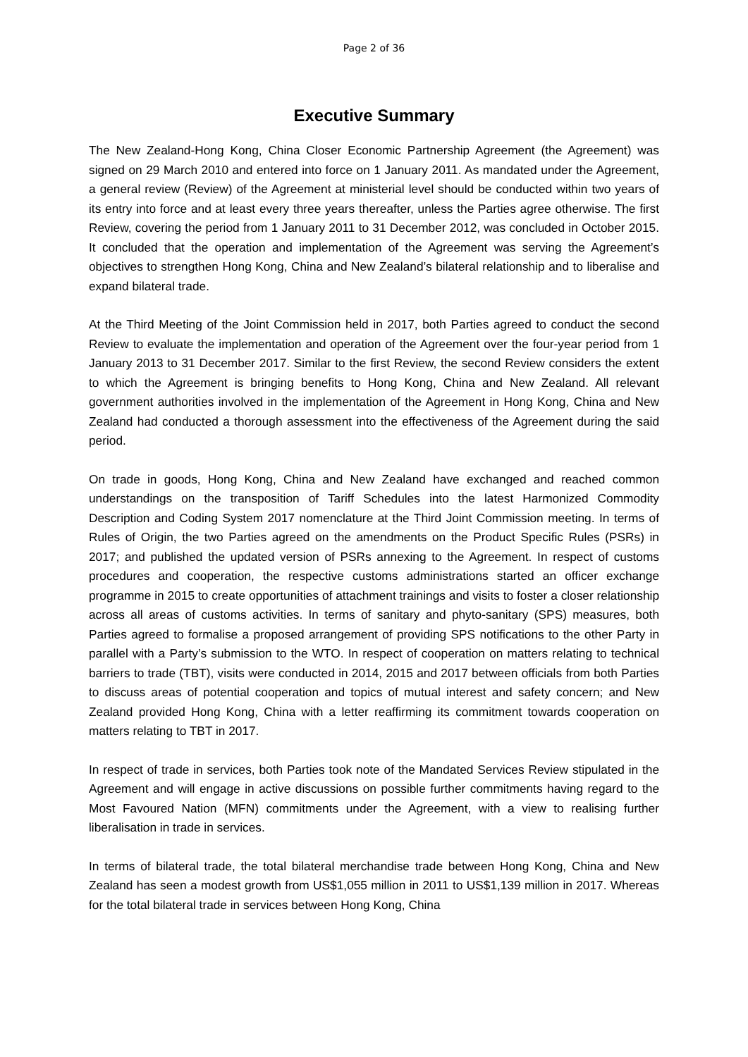Page 2 of 36
Executive Summary
The New Zealand-Hong Kong, China Closer Economic Partnership Agreement (the Agreement) was signed on 29 March 2010 and entered into force on 1 January 2011. As mandated under the Agreement, a general review (Review) of the Agreement at ministerial level should be conducted within two years of its entry into force and at least every three years thereafter, unless the Parties agree otherwise. The first Review, covering the period from 1 January 2011 to 31 December 2012, was concluded in October 2015. It concluded that the operation and implementation of the Agreement was serving the Agreement’s objectives to strengthen Hong Kong, China and New Zealand’s bilateral relationship and to liberalise and expand bilateral trade.
At the Third Meeting of the Joint Commission held in 2017, both Parties agreed to conduct the second Review to evaluate the implementation and operation of the Agreement over the four-year period from 1 January 2013 to 31 December 2017. Similar to the first Review, the second Review considers the extent to which the Agreement is bringing benefits to Hong Kong, China and New Zealand. All relevant government authorities involved in the implementation of the Agreement in Hong Kong, China and New Zealand had conducted a thorough assessment into the effectiveness of the Agreement during the said period.
On trade in goods, Hong Kong, China and New Zealand have exchanged and reached common understandings on the transposition of Tariff Schedules into the latest Harmonized Commodity Description and Coding System 2017 nomenclature at the Third Joint Commission meeting. In terms of Rules of Origin, the two Parties agreed on the amendments on the Product Specific Rules (PSRs) in 2017; and published the updated version of PSRs annexing to the Agreement. In respect of customs procedures and cooperation, the respective customs administrations started an officer exchange programme in 2015 to create opportunities of attachment trainings and visits to foster a closer relationship across all areas of customs activities. In terms of sanitary and phyto-sanitary (SPS) measures, both Parties agreed to formalise a proposed arrangement of providing SPS notifications to the other Party in parallel with a Party’s submission to the WTO. In respect of cooperation on matters relating to technical barriers to trade (TBT), visits were conducted in 2014, 2015 and 2017 between officials from both Parties to discuss areas of potential cooperation and topics of mutual interest and safety concern; and New Zealand provided Hong Kong, China with a letter reaffirming its commitment towards cooperation on matters relating to TBT in 2017.
In respect of trade in services, both Parties took note of the Mandated Services Review stipulated in the Agreement and will engage in active discussions on possible further commitments having regard to the Most Favoured Nation (MFN) commitments under the Agreement, with a view to realising further liberalisation in trade in services.
In terms of bilateral trade, the total bilateral merchandise trade between Hong Kong, China and New Zealand has seen a modest growth from US$1,055 million in 2011 to US$1,139 million in 2017. Whereas for the total bilateral trade in services between Hong Kong, China